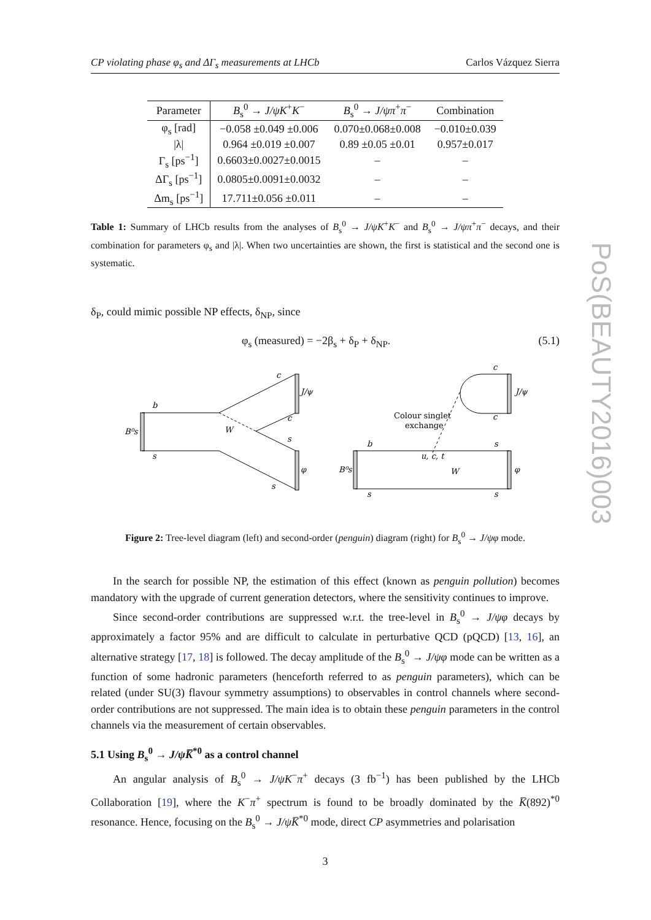PoS(BEAUTY2016)003
CP violating phase φ<sub>s</sub> and ΔΓ<sub>s</sub> measurements at LHCb Carlos Vázquez Sierra
| Parameter | B<sub>s</sub><sup>0</sup> → J/ψK<sup>+</sup> K<sup>−</sup> | B<sub>s</sub><sup>0</sup> → J/ψπ<sup>+</sup> π<sup>−</sup> | Combination |
| --- | --- | --- | --- |
| φ<sub>s</sub> [rad] | −0.058 ±0.049 ±0.006 | 0.070±0.068±0.008 | −0.010±0.039 |
| /λ/ | 0.964 ±0.019 ±0.007 | 0.89 ±0.05 ±0.01 | 0.957±0.017 |
| Γ<sub>s</sub> [ps<sup>−1</sup>] | 0.6603±0.0027±0.0015 | – | – |
| ΔΓ<sub>s</sub> [ps<sup>−1</sup>] | 0.0805±0.0091±0.0032 | – | – |
| Δm<sub>s</sub> [ps<sup>−1</sup>] | 17.711±0.056 ±0.011 | – | – |
Table 1: Summary of LHCb results from the analyses of B<sub>s</sub><sup>0</sup> → J/ψK<sup>+</sup>K<sup>−</sup> and B<sub>s</sub><sup>0</sup> → J/ψπ<sup>+</sup>π<sup>−</sup> decays, and their combination for parameters φ<sub>s</sub> and |λ|. When two uncertainties are shown, the first is statistical and the second one is systematic.
δ<sub>P</sub>, could mimic possible NP effects, δ<sub>NP</sub>, since
φ<sub>s</sub> (measured) = −2β<sub>s</sub> + δ<sub>P</sub> + δ<sub>NP</sub>. (5.1)
b
B⁰s
s
c
J/ψ
c
W
s
φ
s
c
J/ψ
c
Colour singlet
exchange
b
s
u, c, t
W
B⁰s
φ
s
s
Figure 2: Tree-level diagram (left) and second-order (penguin) diagram (right) for B<sub>s</sub><sup>0</sup> → J/ψφ mode.
In the search for possible NP, the estimation of this effect (known as penguin pollution) becomes mandatory with the upgrade of current generation detectors, where the sensitivity continues to improve.
Since second-order contributions are suppressed w.r.t. the tree-level in B<sub>s</sub><sup>0</sup> → J/ψφ decays by approximately a factor 95% and are difficult to calculate in perturbative QCD (pQCD) [13, 16], an alternative strategy [17, 18] is followed. The decay amplitude of the B<sub>s</sub><sup>0</sup> → J/ψφ mode can be written as a function of some hadronic parameters (henceforth referred to as penguin parameters), which can be related (under SU(3) flavour symmetry assumptions) to observables in control channels where second-order contributions are not suppressed. The main idea is to obtain these penguin parameters in the control channels via the measurement of certain observables.
5.1 Using B<sub>s</sub><sup>0</sup> → J/ψK̅<sup>*0</sup> as a control channel
An angular analysis of B<sub>s</sub><sup>0</sup> → J/ψK<sup>−</sup>π<sup>+</sup> decays (3 fb<sup>−1</sup>) has been published by the LHCb Collaboration [19], where the K<sup>−</sup>π<sup>+</sup> spectrum is found to be broadly dominated by the K̅(892)<sup>*0</sup> resonance. Hence, focusing on the B<sub>s</sub><sup>0</sup> → J/ψK̅<sup>*0</sup> mode, direct CP asymmetries and polarisation
3